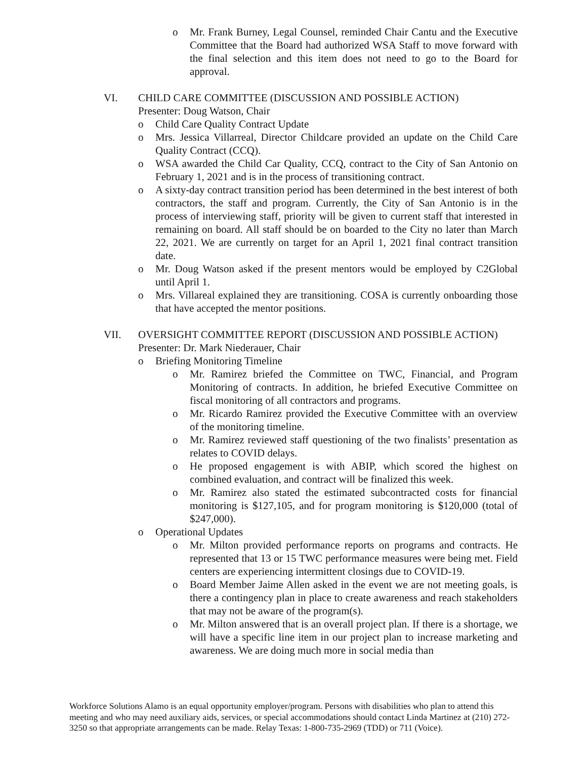o Mr. Frank Burney, Legal Counsel, reminded Chair Cantu and the Executive Committee that the Board had authorized WSA Staff to move forward with the final selection and this item does not need to go to the Board for approval.
VI. CHILD CARE COMMITTEE (DISCUSSION AND POSSIBLE ACTION)
Presenter: Doug Watson, Chair
o Child Care Quality Contract Update
o Mrs. Jessica Villarreal, Director Childcare provided an update on the Child Care Quality Contract (CCQ).
o WSA awarded the Child Car Quality, CCQ, contract to the City of San Antonio on February 1, 2021 and is in the process of transitioning contract.
o A sixty-day contract transition period has been determined in the best interest of both contractors, the staff and program. Currently, the City of San Antonio is in the process of interviewing staff, priority will be given to current staff that interested in remaining on board. All staff should be on boarded to the City no later than March 22, 2021. We are currently on target for an April 1, 2021 final contract transition date.
o Mr. Doug Watson asked if the present mentors would be employed by C2Global until April 1.
o Mrs. Villareal explained they are transitioning. COSA is currently onboarding those that have accepted the mentor positions.
VII. OVERSIGHT COMMITTEE REPORT (DISCUSSION AND POSSIBLE ACTION)
Presenter: Dr. Mark Niederauer, Chair
o Briefing Monitoring Timeline
o Mr. Ramirez briefed the Committee on TWC, Financial, and Program Monitoring of contracts. In addition, he briefed Executive Committee on fiscal monitoring of all contractors and programs.
o Mr. Ricardo Ramirez provided the Executive Committee with an overview of the monitoring timeline.
o Mr. Ramirez reviewed staff questioning of the two finalists’ presentation as relates to COVID delays.
o He proposed engagement is with ABIP, which scored the highest on combined evaluation, and contract will be finalized this week.
o Mr. Ramirez also stated the estimated subcontracted costs for financial monitoring is $127,105, and for program monitoring is $120,000 (total of $247,000).
o Operational Updates
o Mr. Milton provided performance reports on programs and contracts. He represented that 13 or 15 TWC performance measures were being met. Field centers are experiencing intermittent closings due to COVID-19.
o Board Member Jaime Allen asked in the event we are not meeting goals, is there a contingency plan in place to create awareness and reach stakeholders that may not be aware of the program(s).
o Mr. Milton answered that is an overall project plan. If there is a shortage, we will have a specific line item in our project plan to increase marketing and awareness. We are doing much more in social media than
Workforce Solutions Alamo is an equal opportunity employer/program. Persons with disabilities who plan to attend this meeting and who may need auxiliary aids, services, or special accommodations should contact Linda Martinez at (210) 272-3250 so that appropriate arrangements can be made. Relay Texas: 1-800-735-2969 (TDD) or 711 (Voice).